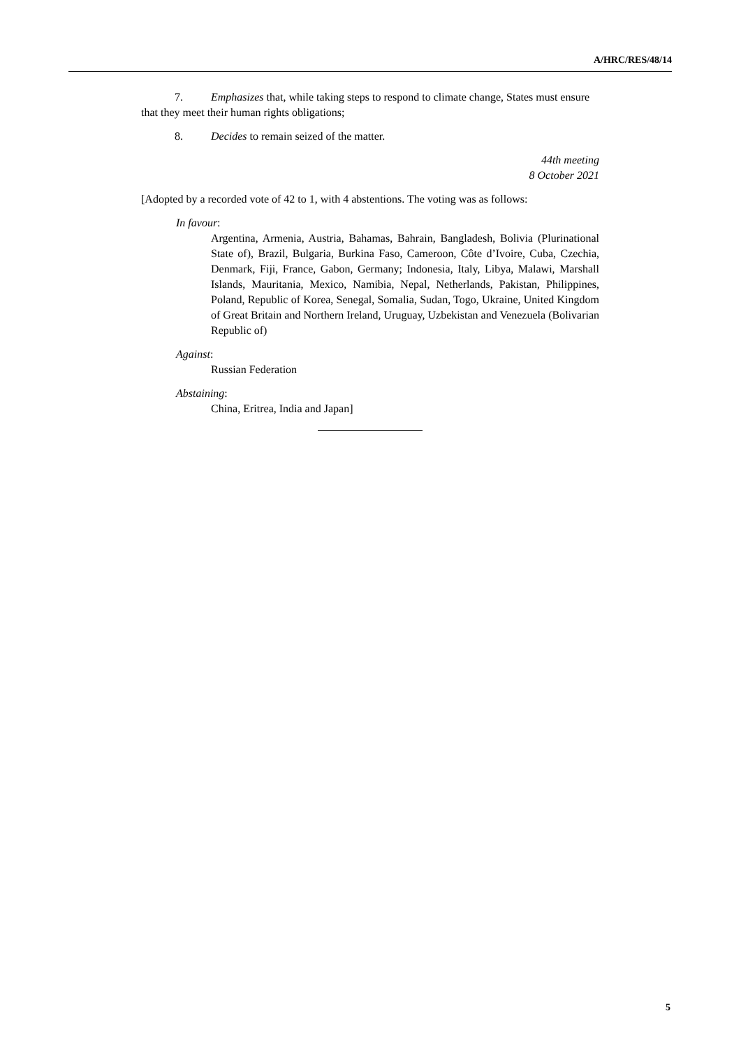A/HRC/RES/48/14
7. Emphasizes that, while taking steps to respond to climate change, States must ensure that they meet their human rights obligations;
8. Decides to remain seized of the matter.
44th meeting
8 October 2021
[Adopted by a recorded vote of 42 to 1, with 4 abstentions. The voting was as follows:
In favour:
Argentina, Armenia, Austria, Bahamas, Bahrain, Bangladesh, Bolivia (Plurinational State of), Brazil, Bulgaria, Burkina Faso, Cameroon, Côte d’Ivoire, Cuba, Czechia, Denmark, Fiji, France, Gabon, Germany; Indonesia, Italy, Libya, Malawi, Marshall Islands, Mauritania, Mexico, Namibia, Nepal, Netherlands, Pakistan, Philippines, Poland, Republic of Korea, Senegal, Somalia, Sudan, Togo, Ukraine, United Kingdom of Great Britain and Northern Ireland, Uruguay, Uzbekistan and Venezuela (Bolivarian Republic of)
Against:
Russian Federation
Abstaining:
China, Eritrea, India and Japan]
5